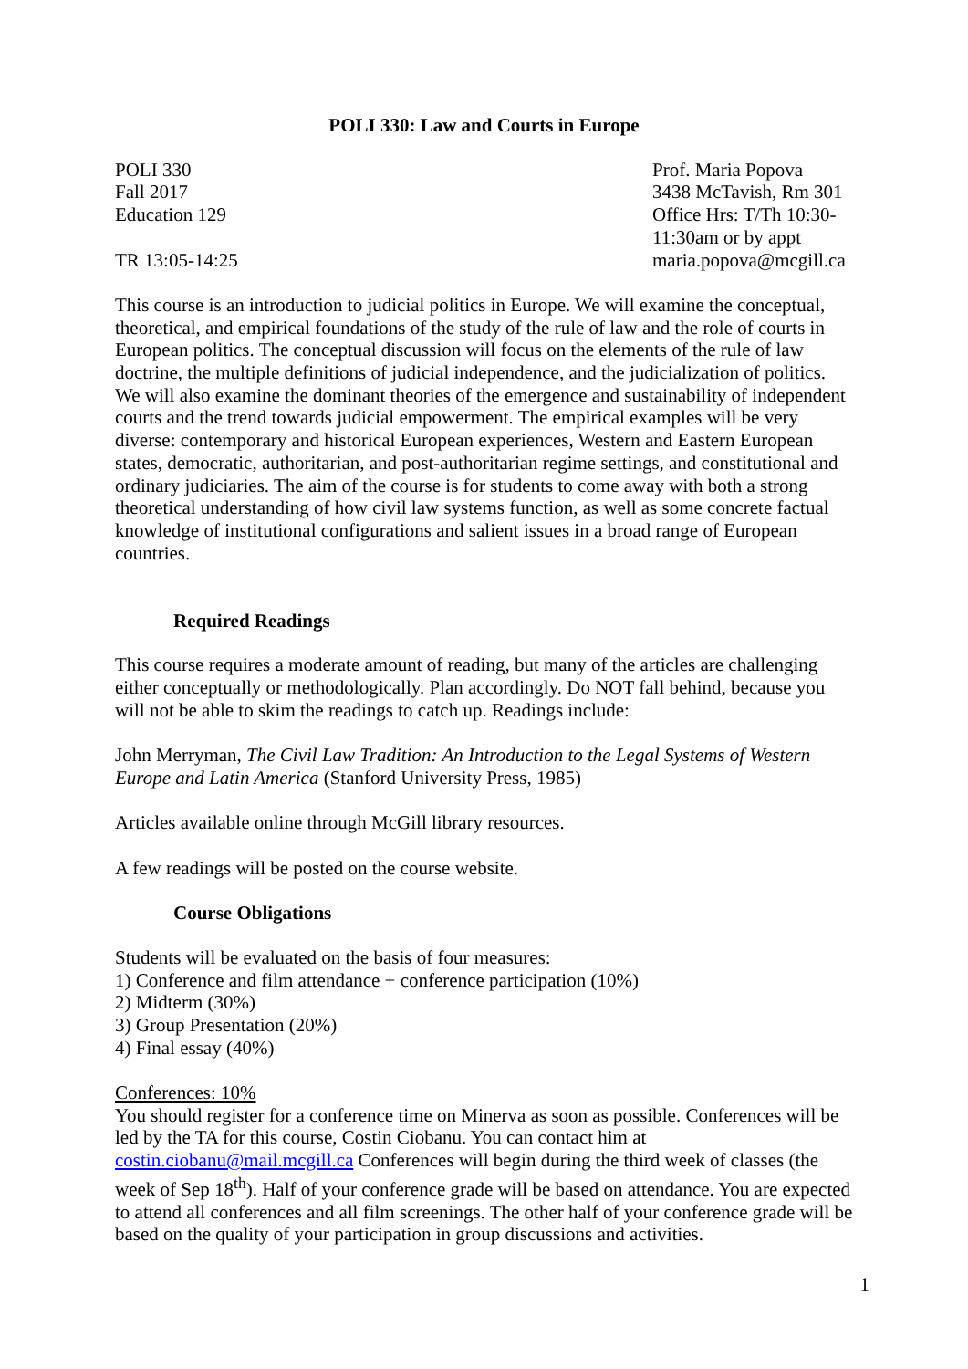POLI 330: Law and Courts in Europe
POLI 330
Fall 2017
Education 129
TR 13:05-14:25
Prof. Maria Popova
3438 McTavish, Rm 301
Office Hrs: T/Th 10:30-11:30am or by appt
maria.popova@mcgill.ca
This course is an introduction to judicial politics in Europe. We will examine the conceptual, theoretical, and empirical foundations of the study of the rule of law and the role of courts in European politics. The conceptual discussion will focus on the elements of the rule of law doctrine, the multiple definitions of judicial independence, and the judicialization of politics. We will also examine the dominant theories of the emergence and sustainability of independent courts and the trend towards judicial empowerment. The empirical examples will be very diverse: contemporary and historical European experiences, Western and Eastern European states, democratic, authoritarian, and post-authoritarian regime settings, and constitutional and ordinary judiciaries. The aim of the course is for students to come away with both a strong theoretical understanding of how civil law systems function, as well as some concrete factual knowledge of institutional configurations and salient issues in a broad range of European countries.
Required Readings
This course requires a moderate amount of reading, but many of the articles are challenging either conceptually or methodologically. Plan accordingly. Do NOT fall behind, because you will not be able to skim the readings to catch up. Readings include:
John Merryman, The Civil Law Tradition: An Introduction to the Legal Systems of Western Europe and Latin America (Stanford University Press, 1985)
Articles available online through McGill library resources.
A few readings will be posted on the course website.
Course Obligations
Students will be evaluated on the basis of four measures:
1) Conference and film attendance + conference participation (10%)
2) Midterm (30%)
3) Group Presentation (20%)
4) Final essay (40%)
Conferences: 10%
You should register for a conference time on Minerva as soon as possible. Conferences will be led by the TA for this course, Costin Ciobanu. You can contact him at costin.ciobanu@mail.mcgill.ca Conferences will begin during the third week of classes (the week of Sep 18<sup>th</sup>). Half of your conference grade will be based on attendance. You are expected to attend all conferences and all film screenings. The other half of your conference grade will be based on the quality of your participation in group discussions and activities.
1